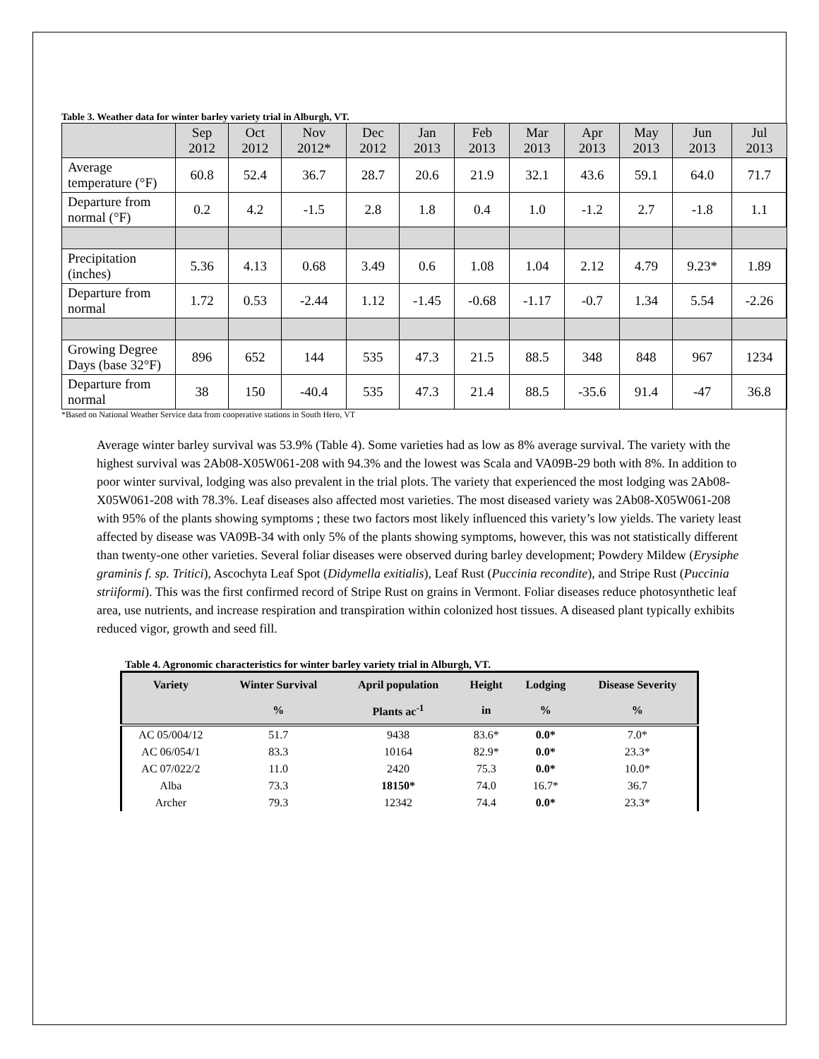Table 3. Weather data for winter barley variety trial in Alburgh, VT.
| | Sep 2012 | Oct 2012 | Nov 2012* | Dec 2012 | Jan 2013 | Feb 2013 | Mar 2013 | Apr 2013 | May 2013 | Jun 2013 | Jul 2013 |
| --- | --- | --- | --- | --- | --- | --- | --- | --- | --- | --- | --- |
| Average temperature (°F) | 60.8 | 52.4 | 36.7 | 28.7 | 20.6 | 21.9 | 32.1 | 43.6 | 59.1 | 64.0 | 71.7 |
| Departure from normal (°F) | 0.2 | 4.2 | -1.5 | 2.8 | 1.8 | 0.4 | 1.0 | -1.2 | 2.7 | -1.8 | 1.1 |
| Precipitation (inches) | 5.36 | 4.13 | 0.68 | 3.49 | 0.6 | 1.08 | 1.04 | 2.12 | 4.79 | 9.23* | 1.89 |
| Departure from normal | 1.72 | 0.53 | -2.44 | 1.12 | -1.45 | -0.68 | -1.17 | -0.7 | 1.34 | 5.54 | -2.26 |
| Growing Degree Days (base 32°F) | 896 | 652 | 144 | 535 | 47.3 | 21.5 | 88.5 | 348 | 848 | 967 | 1234 |
| Departure from normal | 38 | 150 | -40.4 | 535 | 47.3 | 21.4 | 88.5 | -35.6 | 91.4 | -47 | 36.8 |
*Based on National Weather Service data from cooperative stations in South Hero, VT
Average winter barley survival was 53.9% (Table 4). Some varieties had as low as 8% average survival. The variety with the highest survival was 2Ab08-X05W061-208 with 94.3% and the lowest was Scala and VA09B-29 both with 8%. In addition to poor winter survival, lodging was also prevalent in the trial plots. The variety that experienced the most lodging was 2Ab08-X05W061-208 with 78.3%. Leaf diseases also affected most varieties. The most diseased variety was 2Ab08-X05W061-208 with 95% of the plants showing symptoms ; these two factors most likely influenced this variety’s low yields. The variety least affected by disease was VA09B-34 with only 5% of the plants showing symptoms, however, this was not statistically different than twenty-one other varieties. Several foliar diseases were observed during barley development; Powdery Mildew (Erysiphe graminis f. sp. Tritici), Ascochyta Leaf Spot (Didymella exitialis), Leaf Rust (Puccinia recondite), and Stripe Rust (Puccinia striiformi). This was the first confirmed record of Stripe Rust on grains in Vermont. Foliar diseases reduce photosynthetic leaf area, use nutrients, and increase respiration and transpiration within colonized host tissues. A diseased plant typically exhibits reduced vigor, growth and seed fill.
Table 4. Agronomic characteristics for winter barley variety trial in Alburgh, VT.
| Variety | Winter Survival | April population | Height | Lodging | Disease Severity |
| --- | --- | --- | --- | --- | --- |
| | % | Plants ac<sup>-1</sup> | in | % | % |
| AC 05/004/12 | 51.7 | 9438 | 83.6* | 0.0* | 7.0* |
| AC 06/054/1 | 83.3 | 10164 | 82.9* | 0.0* | 23.3* |
| AC 07/022/2 | 11.0 | 2420 | 75.3 | 0.0* | 10.0* |
| Alba | 73.3 | 18150* | 74.0 | 16.7* | 36.7 |
| Archer | 79.3 | 12342 | 74.4 | 0.0* | 23.3* |